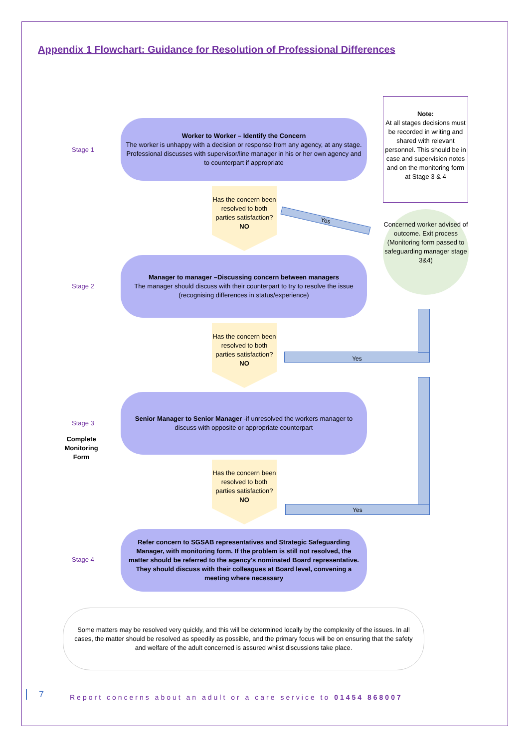Appendix 1 Flowchart: Guidance for Resolution of Professional Differences
Note:
At all stages decisions must be recorded in writing and shared with relevant personnel. This should be in case and supervision notes and on the monitoring form at Stage 3 & 4
Stage 1
Worker to Worker – Identify the Concern
The worker is unhappy with a decision or response from any agency, at any stage. Professional discusses with supervisor/line manager in his or her own agency and to counterpart if appropriate
Has the concern been resolved to both parties satisfaction?
NO
Yes
Concerned worker advised of outcome. Exit process (Monitoring form passed to safeguarding manager stage 3&4)
Stage 2
Manager to manager –Discussing concern between managers
The manager should discuss with their counterpart to try to resolve the issue (recognising differences in status/experience)
Has the concern been resolved to both parties satisfaction?
NO
Yes
Stage 3
Complete Monitoring Form
Senior Manager to Senior Manager -if unresolved the workers manager to discuss with opposite or appropriate counterpart
Has the concern been resolved to both parties satisfaction?
NO
Yes
Stage 4
Refer concern to SGSAB representatives and Strategic Safeguarding Manager, with monitoring form. If the problem is still not resolved, the matter should be referred to the agency's nominated Board representative. They should discuss with their colleagues at Board level, convening a meeting where necessary
Some matters may be resolved very quickly, and this will be determined locally by the complexity of the issues. In all cases, the matter should be resolved as speedily as possible, and the primary focus will be on ensuring that the safety and welfare of the adult concerned is assured whilst discussions take place.
7
Report concerns about an adult or a care service to 01454 868007